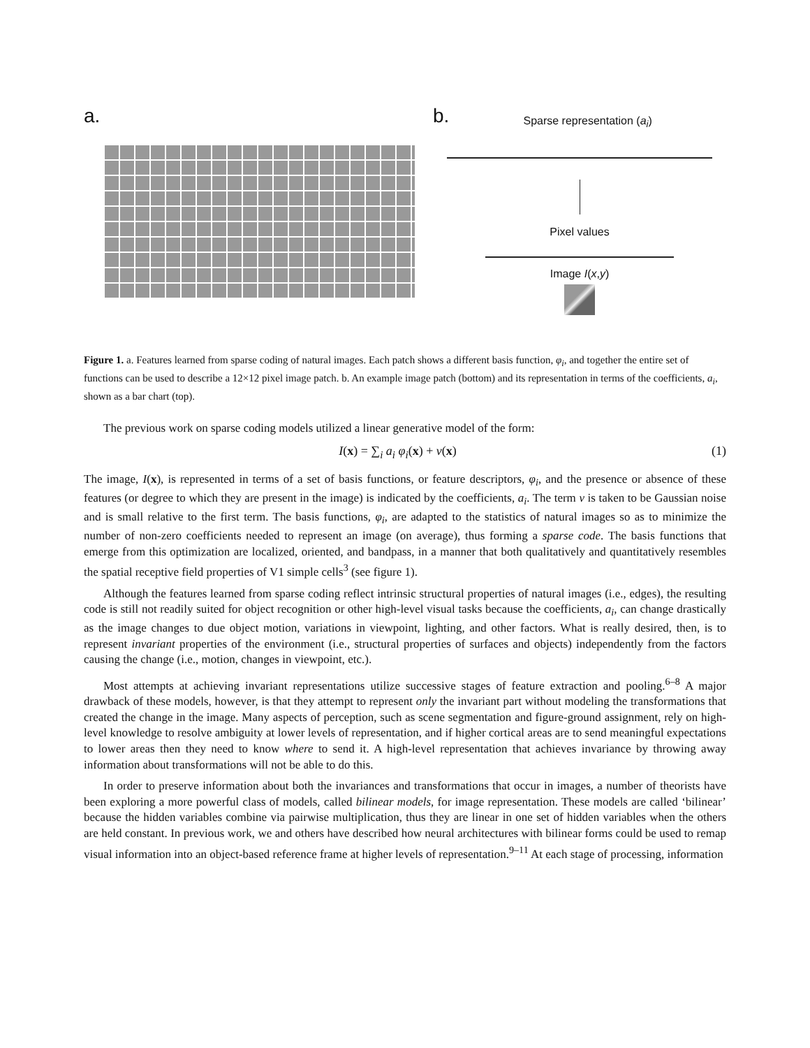a. b. Sparse representation (a<sub>i</sub>)
Pixel values
Image I(x,y)
Figure 1. a. Features learned from sparse coding of natural images. Each patch shows a different basis function, φ<sub>i</sub>, and together the entire set of functions can be used to describe a 12×12 pixel image patch. b. An example image patch (bottom) and its representation in terms of the coefficients, a<sub>i</sub>, shown as a bar chart (top).
The previous work on sparse coding models utilized a linear generative model of the form:
I(x) = ∑<sub>i</sub> a<sub>i</sub> φ<sub>i</sub>(x) + ν(x) (1)
The image, I(x), is represented in terms of a set of basis functions, or feature descriptors, φ<sub>i</sub>, and the presence or absence of these features (or degree to which they are present in the image) is indicated by the coefficients, a<sub>i</sub>. The term ν is taken to be Gaussian noise and is small relative to the first term. The basis functions, φ<sub>i</sub>, are adapted to the statistics of natural images so as to minimize the number of non-zero coefficients needed to represent an image (on average), thus forming a sparse code. The basis functions that emerge from this optimization are localized, oriented, and bandpass, in a manner that both qualitatively and quantitatively resembles the spatial receptive field properties of V1 simple cells<sup>3</sup> (see figure 1).
Although the features learned from sparse coding reflect intrinsic structural properties of natural images (i.e., edges), the resulting code is still not readily suited for object recognition or other high-level visual tasks because the coefficients, a<sub>i</sub>, can change drastically as the image changes to due object motion, variations in viewpoint, lighting, and other factors. What is really desired, then, is to represent invariant properties of the environment (i.e., structural properties of surfaces and objects) independently from the factors causing the change (i.e., motion, changes in viewpoint, etc.).
Most attempts at achieving invariant representations utilize successive stages of feature extraction and pooling.<sup>6–8</sup> A major drawback of these models, however, is that they attempt to represent only the invariant part without modeling the transformations that created the change in the image. Many aspects of perception, such as scene segmentation and figure-ground assignment, rely on high-level knowledge to resolve ambiguity at lower levels of representation, and if higher cortical areas are to send meaningful expectations to lower areas then they need to know where to send it. A high-level representation that achieves invariance by throwing away information about transformations will not be able to do this.
In order to preserve information about both the invariances and transformations that occur in images, a number of theorists have been exploring a more powerful class of models, called bilinear models, for image representation. These models are called ‘bilinear’ because the hidden variables combine via pairwise multiplication, thus they are linear in one set of hidden variables when the others are held constant. In previous work, we and others have described how neural architectures with bilinear forms could be used to remap visual information into an object-based reference frame at higher levels of representation.<sup>9–11</sup> At each stage of processing, information